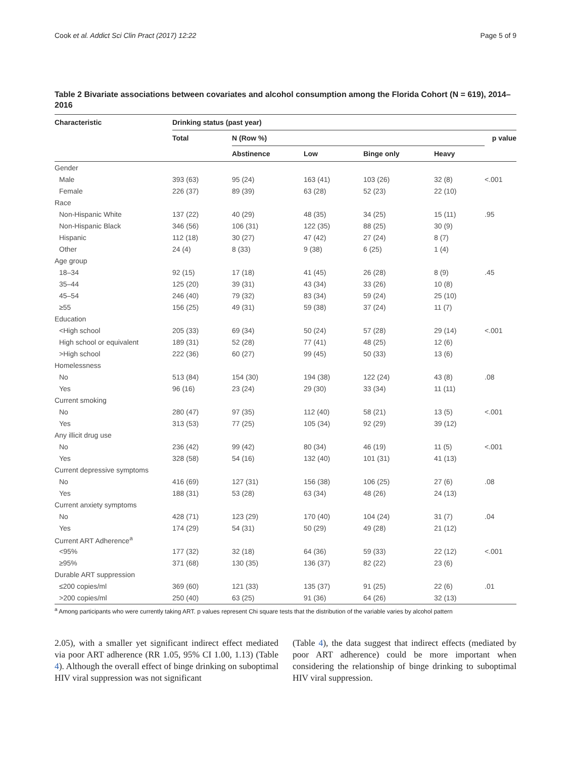Cook et al. Addict Sci Clin Pract (2017) 12:22 Page 5 of 9
Table 2 Bivariate associations between covariates and alcohol consumption among the Florida Cohort (N = 619), 2014–2016
| Characteristic | Drinking status (past year) | | | | | |
| --- | --- | --- | --- | --- | --- | --- |
| | Total | N (Row %) | | | | p value |
| | | Abstinence | Low | Binge only | Heavy | |
| Gender | | | | | | |
| Male | 393 (63) | 95 (24) | 163 (41) | 103 (26) | 32 (8) | <.001 |
| Female | 226 (37) | 89 (39) | 63 (28) | 52 (23) | 22 (10) | |
| Race | | | | | | |
| Non-Hispanic White | 137 (22) | 40 (29) | 48 (35) | 34 (25) | 15 (11) | .95 |
| Non-Hispanic Black | 346 (56) | 106 (31) | 122 (35) | 88 (25) | 30 (9) | |
| Hispanic | 112 (18) | 30 (27) | 47 (42) | 27 (24) | 8 (7) | |
| Other | 24 (4) | 8 (33) | 9 (38) | 6 (25) | 1 (4) | |
| Age group | | | | | | |
| 18–34 | 92 (15) | 17 (18) | 41 (45) | 26 (28) | 8 (9) | .45 |
| 35–44 | 125 (20) | 39 (31) | 43 (34) | 33 (26) | 10 (8) | |
| 45–54 | 246 (40) | 79 (32) | 83 (34) | 59 (24) | 25 (10) | |
| ≥55 | 156 (25) | 49 (31) | 59 (38) | 37 (24) | 11 (7) | |
| Education | | | | | | |
| <High school | 205 (33) | 69 (34) | 50 (24) | 57 (28) | 29 (14) | <.001 |
| High school or equivalent | 189 (31) | 52 (28) | 77 (41) | 48 (25) | 12 (6) | |
| >High school | 222 (36) | 60 (27) | 99 (45) | 50 (33) | 13 (6) | |
| Homelessness | | | | | | |
| No | 513 (84) | 154 (30) | 194 (38) | 122 (24) | 43 (8) | .08 |
| Yes | 96 (16) | 23 (24) | 29 (30) | 33 (34) | 11 (11) | |
| Current smoking | | | | | | |
| No | 280 (47) | 97 (35) | 112 (40) | 58 (21) | 13 (5) | <.001 |
| Yes | 313 (53) | 77 (25) | 105 (34) | 92 (29) | 39 (12) | |
| Any illicit drug use | | | | | | |
| No | 236 (42) | 99 (42) | 80 (34) | 46 (19) | 11 (5) | <.001 |
| Yes | 328 (58) | 54 (16) | 132 (40) | 101 (31) | 41 (13) | |
| Current depressive symptoms | | | | | | |
| No | 416 (69) | 127 (31) | 156 (38) | 106 (25) | 27 (6) | .08 |
| Yes | 188 (31) | 53 (28) | 63 (34) | 48 (26) | 24 (13) | |
| Current anxiety symptoms | | | | | | |
| No | 428 (71) | 123 (29) | 170 (40) | 104 (24) | 31 (7) | .04 |
| Yes | 174 (29) | 54 (31) | 50 (29) | 49 (28) | 21 (12) | |
| Current ART Adherence<sup>a</sup> | | | | | | |
| <95% | 177 (32) | 32 (18) | 64 (36) | 59 (33) | 22 (12) | <.001 |
| ≥95% | 371 (68) | 130 (35) | 136 (37) | 82 (22) | 23 (6) | |
| Durable ART suppression | | | | | | |
| ≤200 copies/ml | 369 (60) | 121 (33) | 135 (37) | 91 (25) | 22 (6) | .01 |
| >200 copies/ml | 250 (40) | 63 (25) | 91 (36) | 64 (26) | 32 (13) | |
<sup>a</sup> Among participants who were currently taking ART. p values represent Chi square tests that the distribution of the variable varies by alcohol pattern
2.05), with a smaller yet significant indirect effect mediated via poor ART adherence (RR 1.05, 95% CI 1.00, 1.13) (Table 4). Although the overall effect of binge drinking on suboptimal HIV viral suppression was not significant
(Table 4), the data suggest that indirect effects (mediated by poor ART adherence) could be more important when considering the relationship of binge drinking to suboptimal HIV viral suppression.